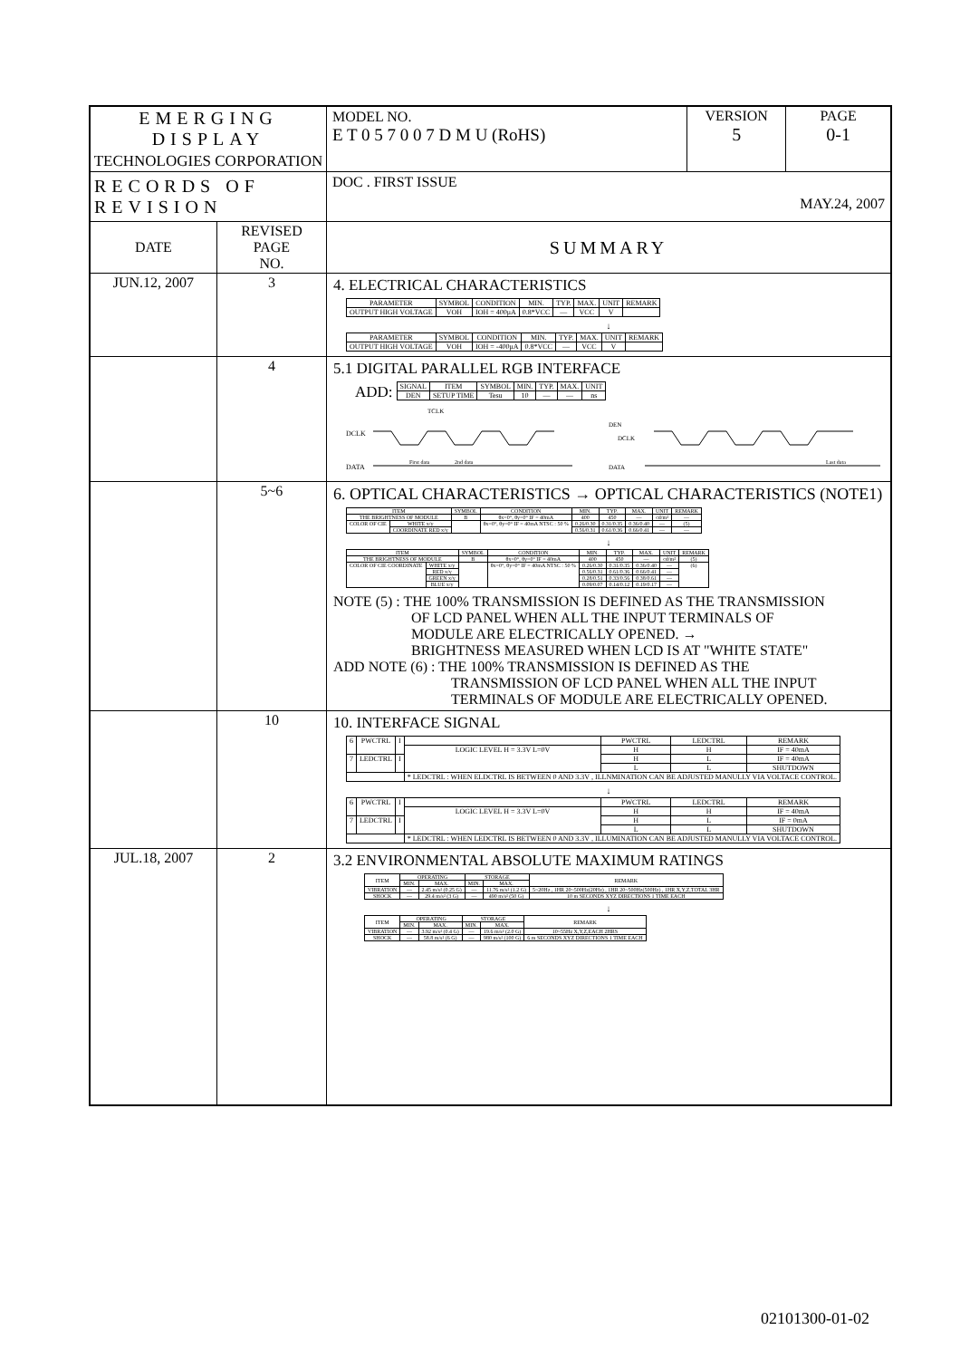| EMERGING DISPLAY TECHNOLOGIES CORPORATION | | MODEL NO. E T 0 5 7 0 0 7 D M U (RoHS) | VERSION 5 | PAGE 0-1 |
| RECORDS OF REVISION | | DOC . FIRST ISSUE MAY.24, 2007 | | |
| DATE | REVISED PAGE NO. | SUMMARY | | |
| JUN.12, 2007 | 3 | 4. ELECTRICAL CHARACTERISTICS / PARAMETER / SYMBOL / CONDITION / MIN. / TYP. / MAX. / UNIT / REMARK / / --- / --- / --- / --- / --- / --- / --- / --- / / OUTPUT HIGH VOLTAGE / VOH / IOH = 400μA / 0.8*VCC / — / VCC / V / / ↓ / PARAMETER / SYMBOL / CONDITION / MIN. / TYP. / MAX. / UNIT / REMARK / / --- / --- / --- / --- / --- / --- / --- / --- / / OUTPUT HIGH VOLTAGE / VOH / IOH = -400μA / 0.8*VCC / — / VCC / V / / | | |
| | 4 | 5.1 DIGITAL PARALLEL RGB INTERFACE ADD: / SIGNAL / ITEM / SYMBOL / MIN. / TYP. / MAX. / UNIT / / --- / --- / --- / --- / --- / --- / --- / / DEN / SETUP TIME / Tesu / 10 / — / — / ns / DCLK DATA TCLK DEN DCLK DATA First data 2nd data Last data | | |
| | 5~6 | 6. OPTICAL CHARACTERISTICS → OPTICAL CHARACTERISTICS (NOTE1) / ITEM / / SYMBOL / CONDITION / MIN. / TYP. / MAX. / UNIT / REMARK / / --- / --- / --- / --- / --- / --- / --- / --- / --- / / THE BRIGHTNESS OF MODULE / / B / θx=0°, θy=0° IF = 40mA / 400 / 450 / — / cd/m² / — / / COLOR OF CIE / WHITE x/y / / θx=0°, θy=0° IF = 40mA NTSC : 50 % / 0.26/0.30 / 0.31/0.35 / 0.36/0.40 / — / (5) / / / COORDINATE RED x/y / / / 0.56/0.31 / 0.61/0.36 / 0.66/0.41 / — / — / ↓ / ITEM / / SYMBOL / CONDITION / MIN. / TYP. / MAX. / UNIT / REMARK / / --- / --- / --- / --- / --- / --- / --- / --- / --- / / THE BRIGHTNESS OF MODULE / / B / θx=0°, θy=0° IF = 40mA / 400 / 450 / — / cd/m² / (5) / / COLOR OF CIE COORDINATE / WHITE x/y / / θx=0°, θy=0° IF = 40mA NTSC : 50 % / 0.26/0.30 / 0.31/0.35 / 0.36/0.40 / — / (6) / / / RED x/y / / / 0.56/0.31 / 0.61/0.36 / 0.66/0.41 / — / / / / GREEN x/y / / / 0.28/0.51 / 0.33/0.56 / 0.38/0.61 / — / / / / BLUE x/y / / / 0.09/0.07 / 0.14/0.12 / 0.19/0.17 / — / / NOTE (5) : THE 100% TRANSMISSION IS DEFINED AS THE TRANSMISSION OF LCD PANEL WHEN ALL THE INPUT TERMINALS OF MODULE ARE ELECTRICALLY OPENED. → BRIGHTNESS MEASURED WHEN LCD IS AT "WHITE STATE" ADD NOTE (6) : THE 100% TRANSMISSION IS DEFINED AS THE TRANSMISSION OF LCD PANEL WHEN ALL THE INPUT TERMINALS OF MODULE ARE ELECTRICALLY OPENED. | | |
| | 10 | 10. INTERFACE SIGNAL / 6 / PWCTRL / I / / PWCTRL / LEDCTRL / REMARK / / / / / LOGIC LEVEL H = 3.3V L=0V / H / H / IF = 40mA / / 7 / LEDCTRL / I / / H / L / IF = 40mA / / / / / / L / L / SHUTDOWN / / / / / * LEDCTRL : WHEN ELDCTRL IS BETWEEN 0 AND 3.3V , ILLNMINATION CAN BE ADJUSTED MANULLY VIA VOLTACE CONTROL. / / / / ↓ / 6 / PWCTRL / I / / PWCTRL / LEDCTRL / REMARK / / / / / LOGIC LEVEL H = 3.3V L=0V / H / H / IF = 40mA / / 7 / LEDCTRL / I / / H / L / IF = 0mA / / / / / / L / L / SHUTDOWN / / / / / * LEDCTRL : WHEN LEDCTRL IS BETWEEN 0 AND 3.3V , ILLUMINATION CAN BE ADJUSTED MANULLY VIA VOLTACE CONTROL. / / / / | | |
| JUL.18, 2007 | 2 | 3.2 ENVIRONMENTAL ABSOLUTE MAXIMUM RATINGS / ITEM / OPERATING / / STORAGE / / REMARK / / --- / --- / --- / --- / --- / --- / / / MIN. / MAX. / MIN. / MAX. / / / VIBRATION / — / 2.45 m/s² (0.25 G) / — / 11.76 m/s² (1.2 G) / 5~20Hz , 1HR 20~500Hz(20Hz) , 1HR 20~500Hz(500Hz) , 1HR X,Y,Z,TOTAL 3HR / / SHOCK / — / 29.4 m/s² (3 G) / — / 490 m/s² (50 G) / 10 m SECONDS XYZ DIRECTIONS 1 TIME EACH / ↓ / ITEM / OPERATING / / STORAGE / / REMARK / / --- / --- / --- / --- / --- / --- / / / MIN. / MAX. / MIN. / MAX. / / / VIBRATION / — / 3.92 m/s² (0.4 G) / — / 19.6 m/s² (2.0 G) / 10~55Hz X,Y,Z,EACH 2HRS / / SHOCK / — / 58.8 m/s² (6 G) / — / 980 m/s² (100 G) / 6 m SECONDS XYZ DIRECTIONS 1 TIME EACH / | | |
02101300-01-02